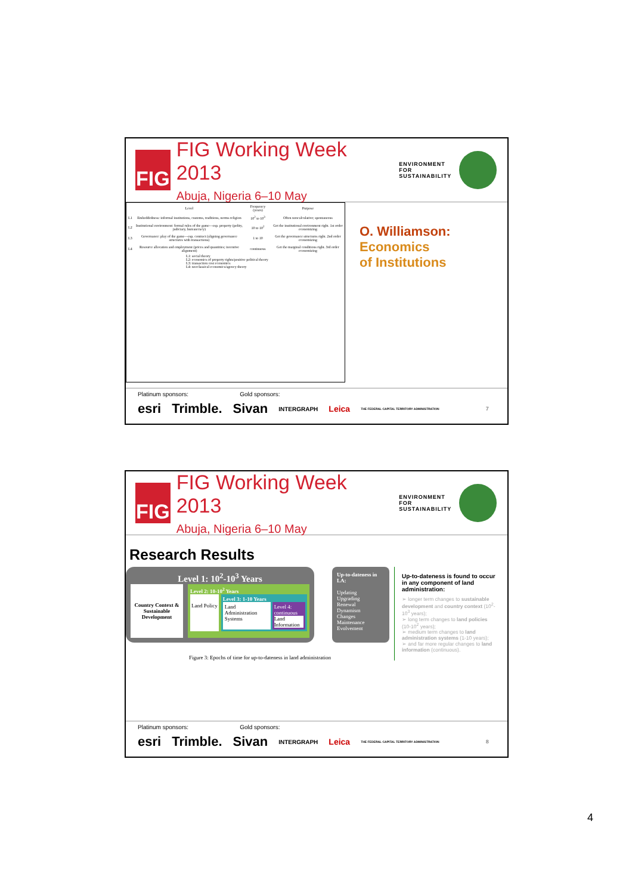FIG
FIG Working Week 2013
Abuja, Nigeria 6–10 May
ENVIRONMENT FOR
SUSTAINABILITY
| | Level | Frequency (years) | Purpose |
| --- | --- | --- | --- |
| L1 | Embeddedness: informal institutions, customs, traditions, norms religion | 10<sup>2</sup> to 10<sup>3</sup> | Often noncalculative; spontaneous |
| L2 | Institutional environment: formal rules of the game—esp. property (polity, judiciary, bureaucracy) | 10 to 10<sup>2</sup> | Get the institutional environment right. 1st order economizing |
| L3 | Governance: play of the game—esp. contract (aligning governance structures with transactions) | 1 to 10 | Get the governance structures right. 2nd order economizing |
| L4 | Resource allocation and employment (prices and quantities; incentive alignment) | continuous | Get the marginal conditions right. 3rd order economizing |
L1: social theory
L2: economics of property rights/positive political theory
L3: transaction cost economics
L4: neoclassical economics/agency theory
O. Williamson:
Economics
of Institutions
Platinum sponsors: Gold sponsors:
esri Trimble. Sivan INTERGRAPH Leica THE FEDERAL CAPITAL TERRITORY ADMINISTRATION 7
FIG
FIG Working Week 2013
Abuja, Nigeria 6–10 May
ENVIRONMENT FOR
SUSTAINABILITY
Research Results
Level 1: 10<sup>2</sup>-10<sup>3</sup> Years
Country Context & Sustainable Development
Level 2: 10-10<sup>2</sup> Years
Land Policy
Level 3: 1-10 Years
Land Administration Systems Level 4: continuous
Land Information
Up-to-dateness in LA:
Updating
Upgrading
Renewal
Dynamism
Changes
Maintenance
Evolvement
Figure 3: Epochs of time for up-to-dateness in land administration
Up-to-dateness is found to occur in any component of land administration:
➢ longer term changes to sustainable development and country context (10<sup>2</sup>-10<sup>3</sup> years);
➢ long term changes to land policies (10-10<sup>2</sup> years);
➢ medium term changes to land administration systems (1-10 years);
➢ and far more regular changes to land information (continuous).
Platinum sponsors: Gold sponsors:
esri Trimble. Sivan INTERGRAPH Leica THE FEDERAL CAPITAL TERRITORY ADMINISTRATION 8
4